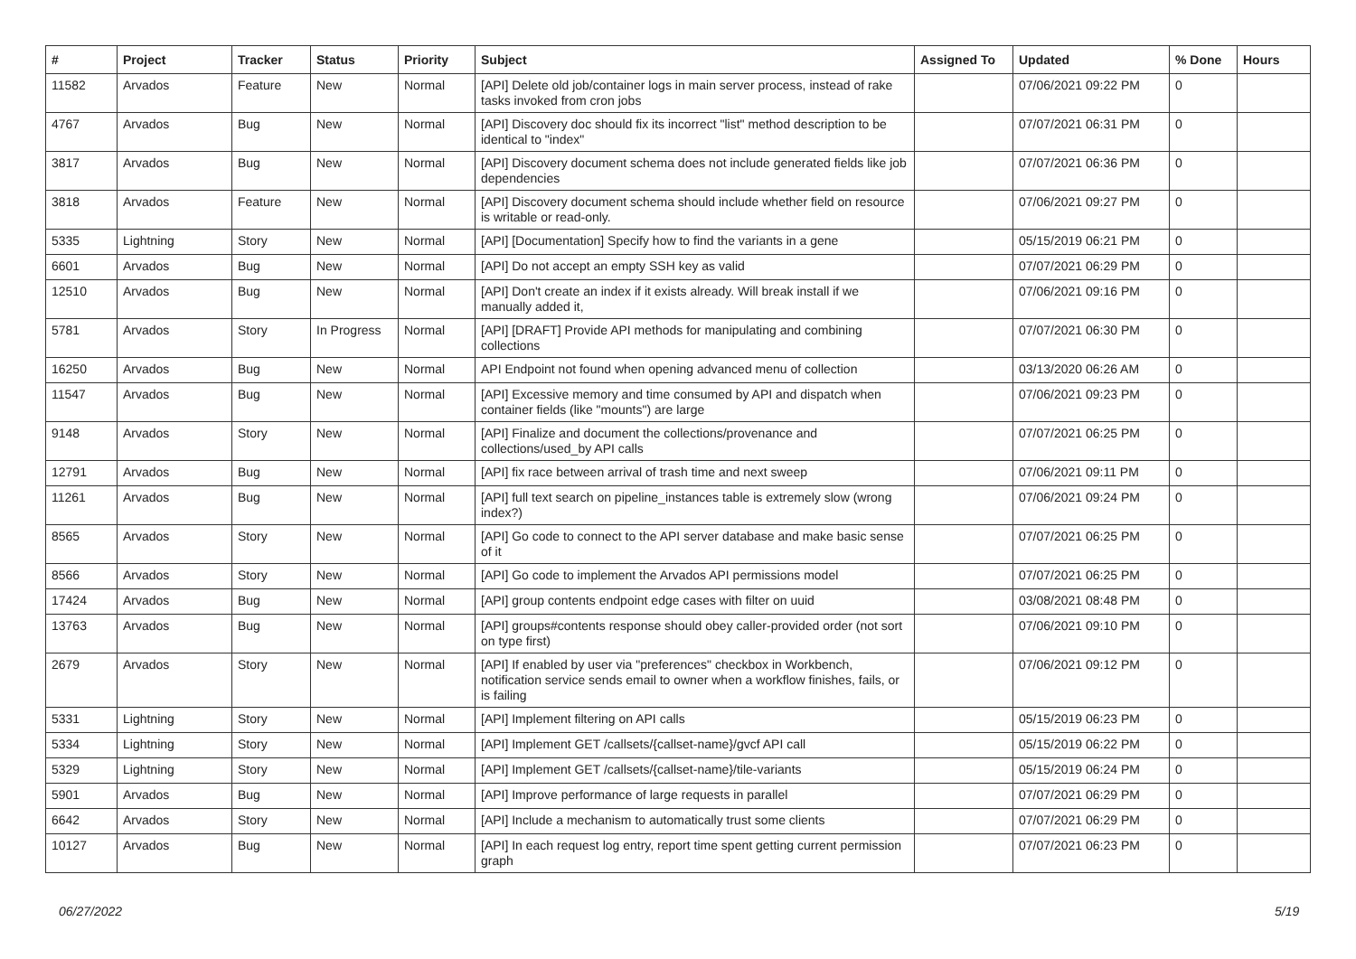| # | Project | Tracker | Status | Priority | Subject | Assigned To | Updated | % Done | Hours |
| --- | --- | --- | --- | --- | --- | --- | --- | --- | --- |
| 11582 | Arvados | Feature | New | Normal | [API] Delete old job/container logs in main server process, instead of rake tasks invoked from cron jobs | | 07/06/2021 09:22 PM | 0 | |
| 4767 | Arvados | Bug | New | Normal | [API] Discovery doc should fix its incorrect "list" method description to be identical to "index" | | 07/07/2021 06:31 PM | 0 | |
| 3817 | Arvados | Bug | New | Normal | [API] Discovery document schema does not include generated fields like job dependencies | | 07/07/2021 06:36 PM | 0 | |
| 3818 | Arvados | Feature | New | Normal | [API] Discovery document schema should include whether field on resource is writable or read-only. | | 07/06/2021 09:27 PM | 0 | |
| 5335 | Lightning | Story | New | Normal | [API] [Documentation] Specify how to find the variants in a gene | | 05/15/2019 06:21 PM | 0 | |
| 6601 | Arvados | Bug | New | Normal | [API] Do not accept an empty SSH key as valid | | 07/07/2021 06:29 PM | 0 | |
| 12510 | Arvados | Bug | New | Normal | [API] Don't create an index if it exists already. Will break install if we manually added it, | | 07/06/2021 09:16 PM | 0 | |
| 5781 | Arvados | Story | In Progress | Normal | [API] [DRAFT] Provide API methods for manipulating and combining collections | | 07/07/2021 06:30 PM | 0 | |
| 16250 | Arvados | Bug | New | Normal | API Endpoint not found when opening advanced menu of collection | | 03/13/2020 06:26 AM | 0 | |
| 11547 | Arvados | Bug | New | Normal | [API] Excessive memory and time consumed by API and dispatch when container fields (like "mounts") are large | | 07/06/2021 09:23 PM | 0 | |
| 9148 | Arvados | Story | New | Normal | [API] Finalize and document the collections/provenance and collections/used_by API calls | | 07/07/2021 06:25 PM | 0 | |
| 12791 | Arvados | Bug | New | Normal | [API] fix race between arrival of trash time and next sweep | | 07/06/2021 09:11 PM | 0 | |
| 11261 | Arvados | Bug | New | Normal | [API] full text search on pipeline_instances table is extremely slow (wrong index?) | | 07/06/2021 09:24 PM | 0 | |
| 8565 | Arvados | Story | New | Normal | [API] Go code to connect to the API server database and make basic sense of it | | 07/07/2021 06:25 PM | 0 | |
| 8566 | Arvados | Story | New | Normal | [API] Go code to implement the Arvados API permissions model | | 07/07/2021 06:25 PM | 0 | |
| 17424 | Arvados | Bug | New | Normal | [API] group contents endpoint edge cases with filter on uuid | | 03/08/2021 08:48 PM | 0 | |
| 13763 | Arvados | Bug | New | Normal | [API] groups#contents response should obey caller-provided order (not sort on type first) | | 07/06/2021 09:10 PM | 0 | |
| 2679 | Arvados | Story | New | Normal | [API] If enabled by user via "preferences" checkbox in Workbench, notification service sends email to owner when a workflow finishes, fails, or is failing | | 07/06/2021 09:12 PM | 0 | |
| 5331 | Lightning | Story | New | Normal | [API] Implement filtering on API calls | | 05/15/2019 06:23 PM | 0 | |
| 5334 | Lightning | Story | New | Normal | [API] Implement GET /callsets/{callset-name}/gvcf API call | | 05/15/2019 06:22 PM | 0 | |
| 5329 | Lightning | Story | New | Normal | [API] Implement GET /callsets/{callset-name}/tile-variants | | 05/15/2019 06:24 PM | 0 | |
| 5901 | Arvados | Bug | New | Normal | [API] Improve performance of large requests in parallel | | 07/07/2021 06:29 PM | 0 | |
| 6642 | Arvados | Story | New | Normal | [API] Include a mechanism to automatically trust some clients | | 07/07/2021 06:29 PM | 0 | |
| 10127 | Arvados | Bug | New | Normal | [API] In each request log entry, report time spent getting current permission graph | | 07/07/2021 06:23 PM | 0 | |
06/27/2022 5/19